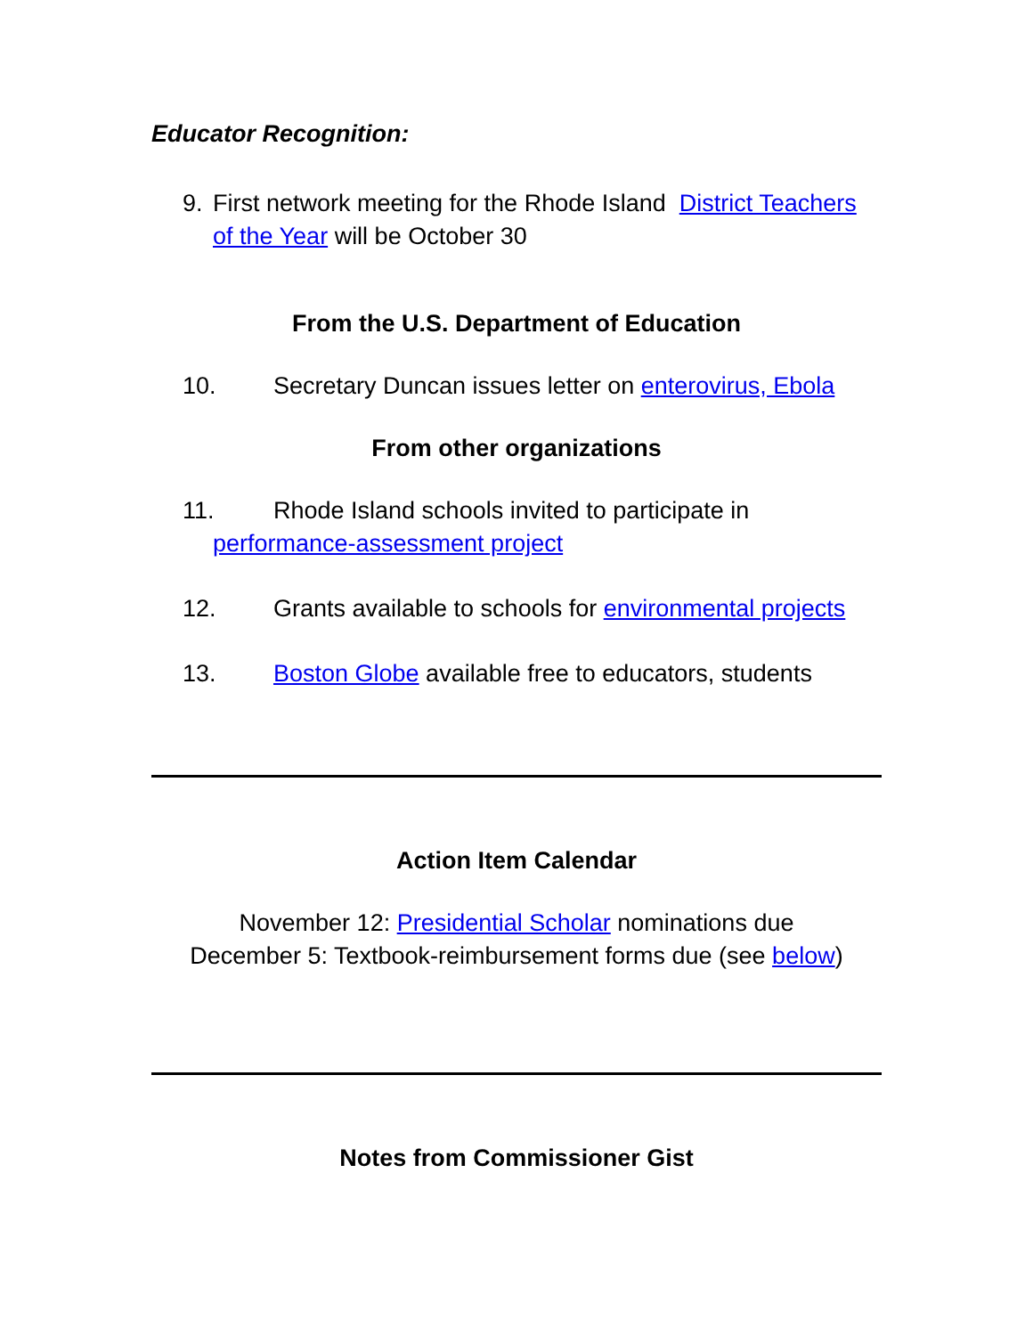Educator Recognition:
9. First network meeting for the Rhode Island District Teachers of the Year will be October 30
From the U.S. Department of Education
10. Secretary Duncan issues letter on enterovirus, Ebola
From other organizations
11. Rhode Island schools invited to participate in
performance-assessment project
12. Grants available to schools for environmental projects
13. Boston Globe available free to educators, students
Action Item Calendar
November 12: Presidential Scholar nominations due
December 5: Textbook-reimbursement forms due (see below)
Notes from Commissioner Gist